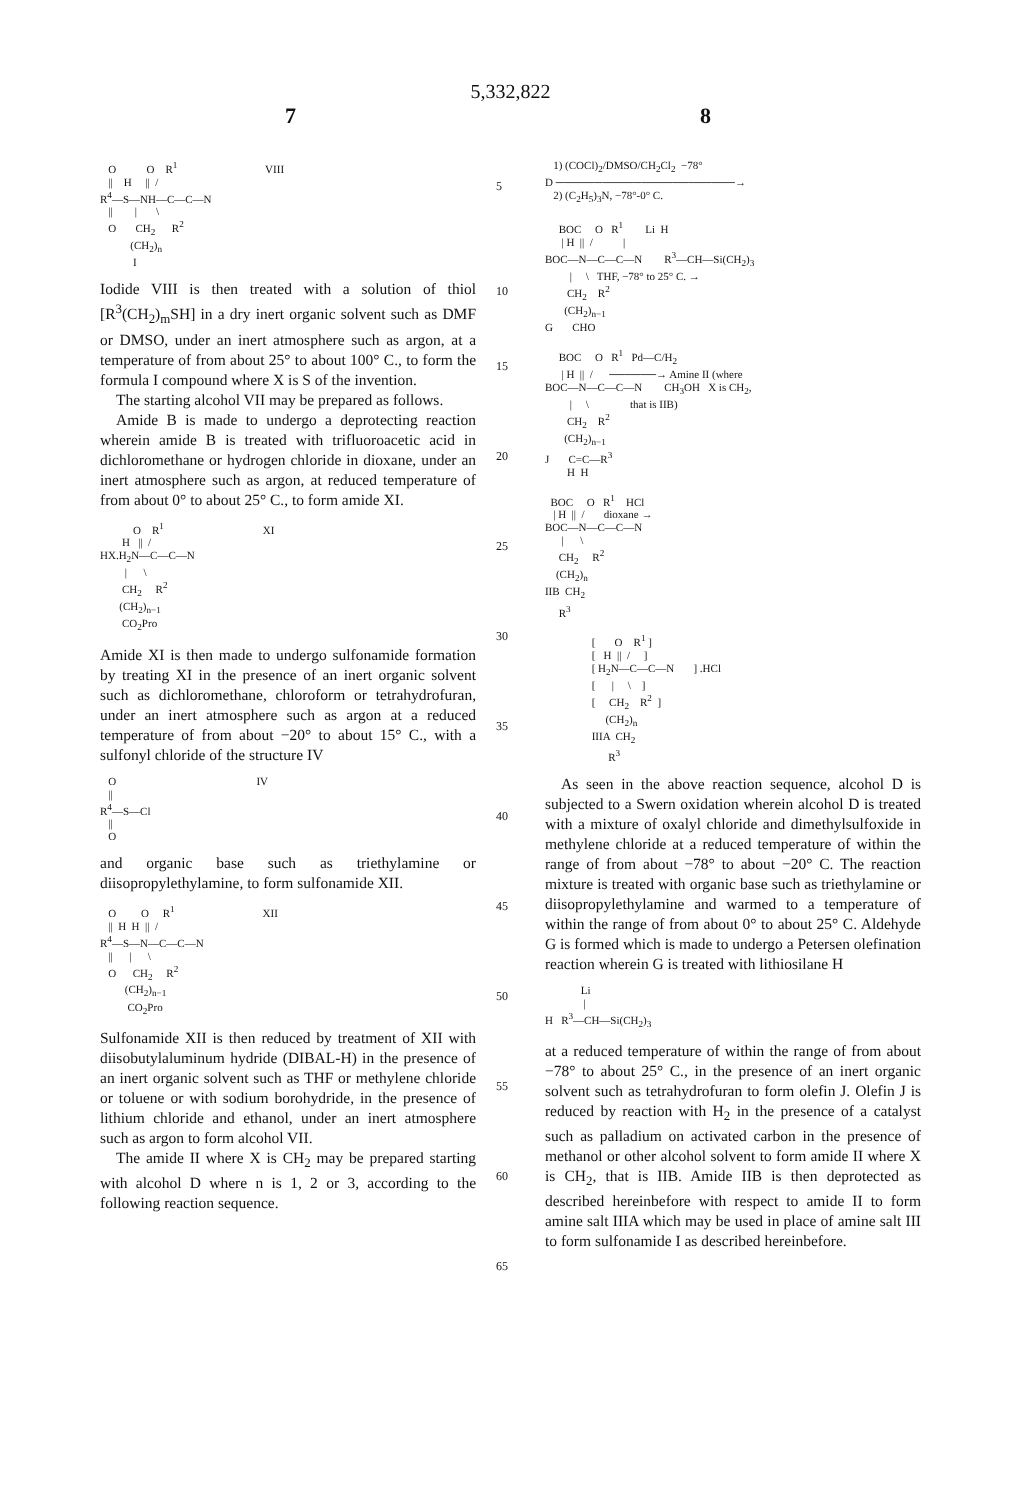5,332,822
7 8
   O           O    R1                                VIII
   ||    H     ||  /
R4—S—NH—C—C—N
   ||        |       \
   O       CH2      R2
           (CH2)n
            I
Iodide VIII is then treated with a solution of thiol [R<sup>3</sup>(CH<sub>2</sub>)<sub>m</sub>SH] in a dry inert organic solvent such as DMF or DMSO, under an inert atmosphere such as argon, at a temperature of from about 25° to about 100° C., to form the formula I compound where X is S of the invention.
The starting alcohol VII may be prepared as follows.
Amide B is made to undergo a deprotecting reaction wherein amide B is treated with trifluoroacetic acid in dichloromethane or hydrogen chloride in dioxane, under an inert atmosphere such as argon, at reduced temperature of from about 0° to about 25° C., to form amide XI.
            O    R1                                    XI
        H   ||  /
HX.H2N—C—C—N
         |      \
        CH2     R2
       (CH2)n−1
        CO2Pro
Amide XI is then made to undergo sulfonamide formation by treating XI in the presence of an inert organic solvent such as dichloromethane, chloroform or tetrahydrofuran, under an inert atmosphere such as argon at a reduced temperature of from about −20° to about 15° C., with a sulfonyl chloride of the structure IV
   O                                                   IV
   ||
R4—S—Cl
   ||
   O
and organic base such as triethylamine or diisopropylethylamine, to form sulfonamide XII.
   O         O     R1                                XII
   ||  H  H  ||  /
R4—S—N—C—C—N
   ||      |      \
   O      CH2     R2
         (CH2)n−1
          CO2Pro
Sulfonamide XII is then reduced by treatment of XII with diisobutylaluminum hydride (DIBAL-H) in the presence of an inert organic solvent such as THF or methylene chloride or toluene or with sodium borohydride, in the presence of lithium chloride and ethanol, under an inert atmosphere such as argon to form alcohol VII.
The amide II where X is CH<sub>2</sub> may be prepared starting with alcohol D where n is 1, 2 or 3, according to the following reaction sequence.
5
10
15
20
25
30
35
40
45
50
55
60
65
   1) (COCl)2/DMSO/CH2Cl2  −78°
D ───────────────────────→
   2) (C2H5)3N, −78°-0° C.

     BOC     O   R1        Li  H
      | H  ||  /           |
BOC—N—C—C—N        R3—CH—Si(CH2)3
         |     \   THF, −78° to 25° C. →
        CH2    R2
       (CH2)n−1
G       CHO

     BOC     O   R1   Pd—C/H2
      | H  ||  /      ──────→ Amine II (where
BOC—N—C—C—N        CH3OH   X is CH2,
         |     \               that is IIB)
        CH2    R2
       (CH2)n−1
J       C=C—R3
        H  H

  BOC     O   R1    HCl
   | H  ||  /       dioxane →
BOC—N—C—C—N
      |      \
     CH2     R2
    (CH2)n
IIB  CH2
     R3

                 [       O    R1 ]
                 [   H  ||  /     ]
                 [ H2N—C—C—N       ] .HCl
                 [      |     \    ]
                 [     CH2    R2  ]
                      (CH2)n
                 IIIA  CH2
                       R3
As seen in the above reaction sequence, alcohol D is subjected to a Swern oxidation wherein alcohol D is treated with a mixture of oxalyl chloride and dimethylsulfoxide in methylene chloride at a reduced temperature of within the range of from about −78° to about −20° C. The reaction mixture is treated with organic base such as triethylamine or diisopropylethylamine and warmed to a temperature of within the range of from about 0° to about 25° C. Aldehyde G is formed which is made to undergo a Petersen olefination reaction wherein G is treated with lithiosilane H
             Li
              |
H   R3—CH—Si(CH2)3
at a reduced temperature of within the range of from about −78° to about 25° C., in the presence of an inert organic solvent such as tetrahydrofuran to form olefin J. Olefin J is reduced by reaction with H<sub>2</sub> in the presence of a catalyst such as palladium on activated carbon in the presence of methanol or other alcohol solvent to form amide II where X is CH<sub>2</sub>, that is IIB. Amide IIB is then deprotected as described hereinbefore with respect to amide II to form amine salt IIIA which may be used in place of amine salt III to form sulfonamide I as described hereinbefore.